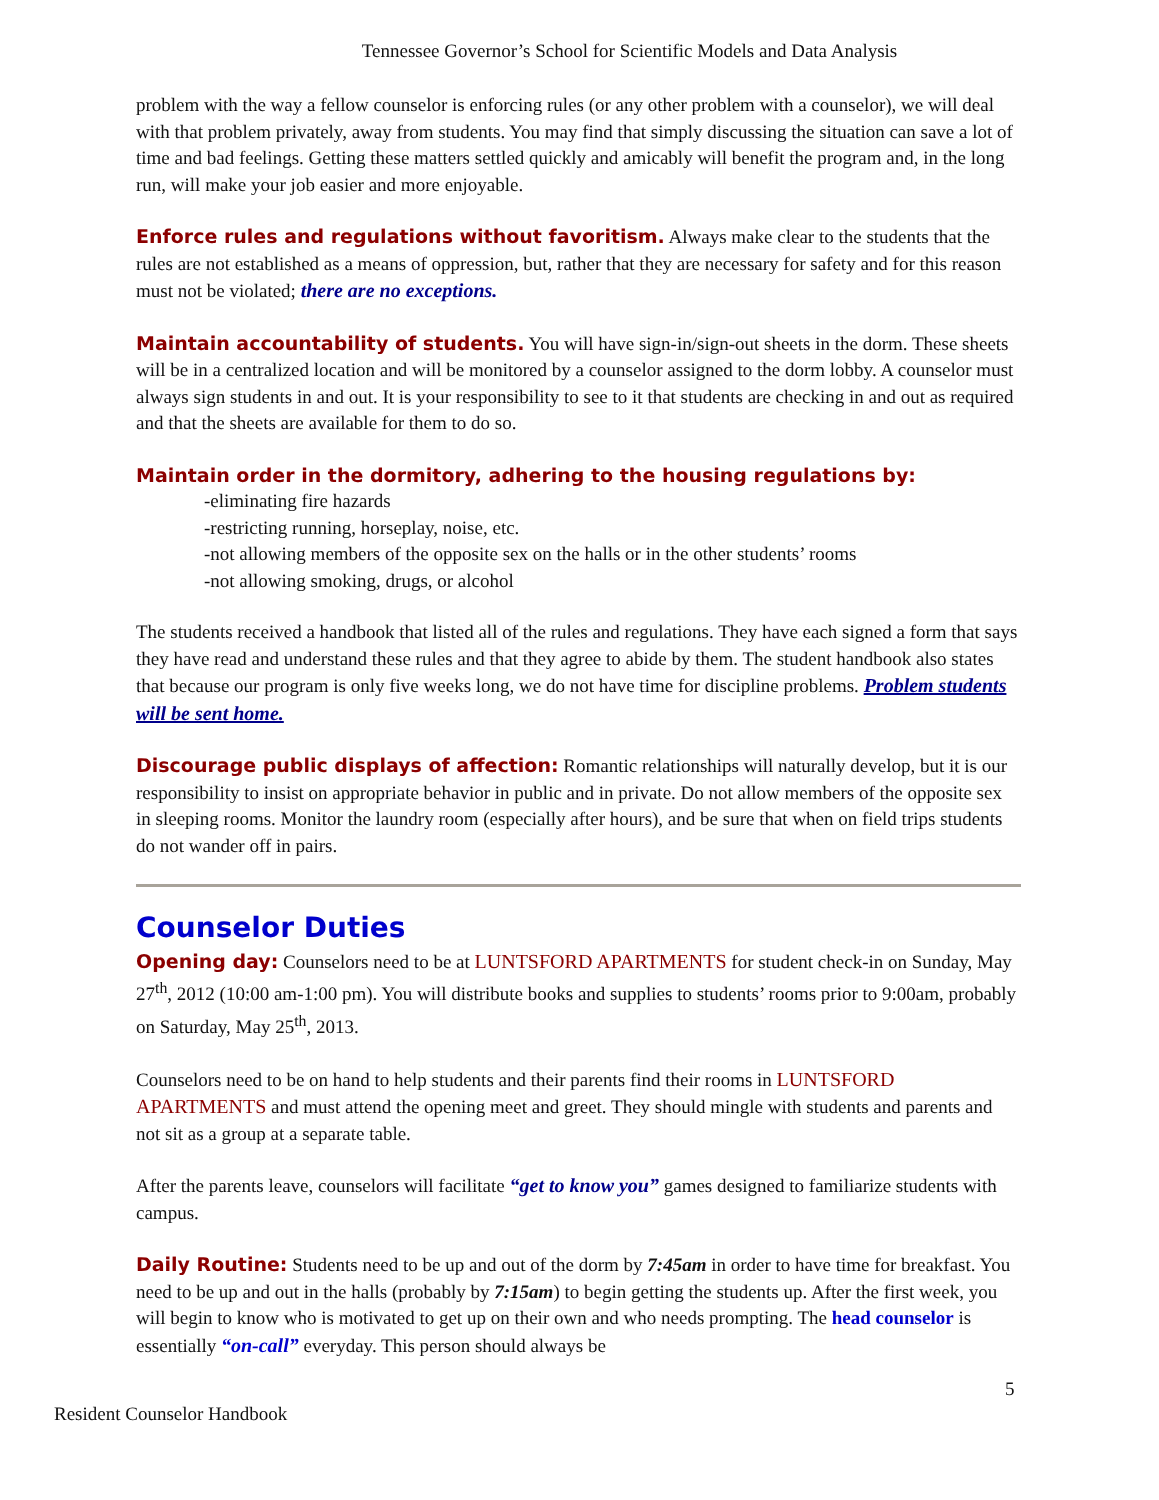Tennessee Governor’s School for Scientific Models and Data Analysis
problem with the way a fellow counselor is enforcing rules (or any other problem with a counselor), we will deal with that problem privately, away from students. You may find that simply discussing the situation can save a lot of time and bad feelings. Getting these matters settled quickly and amicably will benefit the program and, in the long run, will make your job easier and more enjoyable.
Enforce rules and regulations without favoritism. Always make clear to the students that the rules are not established as a means of oppression, but, rather that they are necessary for safety and for this reason must not be violated; there are no exceptions.
Maintain accountability of students. You will have sign-in/sign-out sheets in the dorm. These sheets will be in a centralized location and will be monitored by a counselor assigned to the dorm lobby. A counselor must always sign students in and out. It is your responsibility to see to it that students are checking in and out as required and that the sheets are available for them to do so.
Maintain order in the dormitory, adhering to the housing regulations by:
-eliminating fire hazards
-restricting running, horseplay, noise, etc.
-not allowing members of the opposite sex on the halls or in the other students’ rooms
-not allowing smoking, drugs, or alcohol
The students received a handbook that listed all of the rules and regulations. They have each signed a form that says they have read and understand these rules and that they agree to abide by them. The student handbook also states that because our program is only five weeks long, we do not have time for discipline problems. Problem students will be sent home.
Discourage public displays of affection: Romantic relationships will naturally develop, but it is our responsibility to insist on appropriate behavior in public and in private. Do not allow members of the opposite sex in sleeping rooms. Monitor the laundry room (especially after hours), and be sure that when on field trips students do not wander off in pairs.
Counselor Duties
Opening day: Counselors need to be at LUNTSFORD APARTMENTS for student check-in on Sunday, May 27<sup>th</sup>, 2012 (10:00 am-1:00 pm). You will distribute books and supplies to students’ rooms prior to 9:00am, probably on Saturday, May 25<sup>th</sup>, 2013.
Counselors need to be on hand to help students and their parents find their rooms in LUNTSFORD APARTMENTS and must attend the opening meet and greet. They should mingle with students and parents and not sit as a group at a separate table.
After the parents leave, counselors will facilitate “get to know you” games designed to familiarize students with campus.
Daily Routine: Students need to be up and out of the dorm by 7:45am in order to have time for breakfast. You need to be up and out in the halls (probably by 7:15am) to begin getting the students up. After the first week, you will begin to know who is motivated to get up on their own and who needs prompting. The head counselor is essentially “on-call” everyday. This person should always be
5
Resident Counselor Handbook